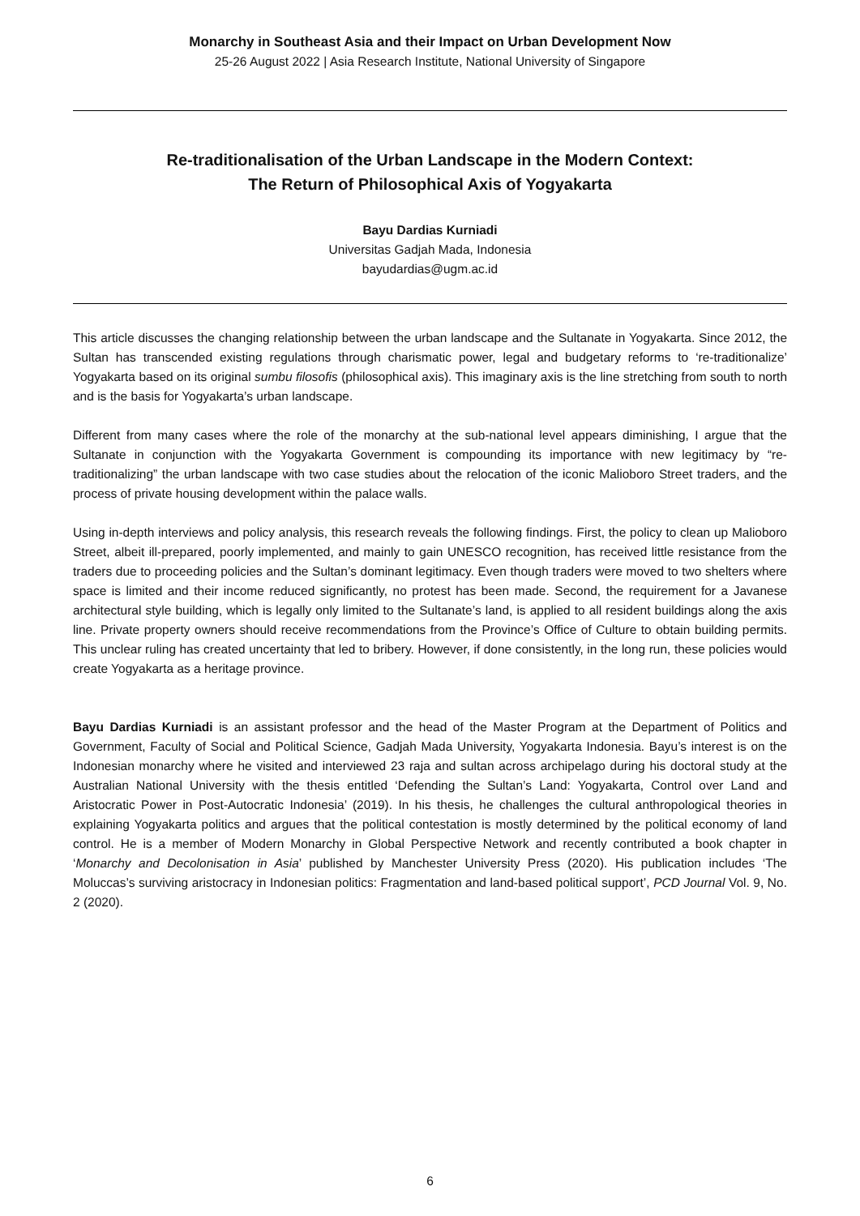Monarchy in Southeast Asia and their Impact on Urban Development Now
25-26 August 2022 | Asia Research Institute, National University of Singapore
Re-traditionalisation of the Urban Landscape in the Modern Context:
The Return of Philosophical Axis of Yogyakarta
Bayu Dardias Kurniadi
Universitas Gadjah Mada, Indonesia
bayudardias@ugm.ac.id
This article discusses the changing relationship between the urban landscape and the Sultanate in Yogyakarta. Since 2012, the Sultan has transcended existing regulations through charismatic power, legal and budgetary reforms to ‘re-traditionalize’ Yogyakarta based on its original sumbu filosofis (philosophical axis). This imaginary axis is the line stretching from south to north and is the basis for Yogyakarta’s urban landscape.
Different from many cases where the role of the monarchy at the sub-national level appears diminishing, I argue that the Sultanate in conjunction with the Yogyakarta Government is compounding its importance with new legitimacy by “re-traditionalizing” the urban landscape with two case studies about the relocation of the iconic Malioboro Street traders, and the process of private housing development within the palace walls.
Using in-depth interviews and policy analysis, this research reveals the following findings. First, the policy to clean up Malioboro Street, albeit ill-prepared, poorly implemented, and mainly to gain UNESCO recognition, has received little resistance from the traders due to proceeding policies and the Sultan’s dominant legitimacy. Even though traders were moved to two shelters where space is limited and their income reduced significantly, no protest has been made. Second, the requirement for a Javanese architectural style building, which is legally only limited to the Sultanate’s land, is applied to all resident buildings along the axis line. Private property owners should receive recommendations from the Province’s Office of Culture to obtain building permits. This unclear ruling has created uncertainty that led to bribery. However, if done consistently, in the long run, these policies would create Yogyakarta as a heritage province.
Bayu Dardias Kurniadi is an assistant professor and the head of the Master Program at the Department of Politics and Government, Faculty of Social and Political Science, Gadjah Mada University, Yogyakarta Indonesia. Bayu’s interest is on the Indonesian monarchy where he visited and interviewed 23 raja and sultan across archipelago during his doctoral study at the Australian National University with the thesis entitled ‘Defending the Sultan’s Land: Yogyakarta, Control over Land and Aristocratic Power in Post-Autocratic Indonesia’ (2019). In his thesis, he challenges the cultural anthropological theories in explaining Yogyakarta politics and argues that the political contestation is mostly determined by the political economy of land control. He is a member of Modern Monarchy in Global Perspective Network and recently contributed a book chapter in ‘Monarchy and Decolonisation in Asia’ published by Manchester University Press (2020). His publication includes ‘The Moluccas’s surviving aristocracy in Indonesian politics: Fragmentation and land-based political support’, PCD Journal Vol. 9, No. 2 (2020).
6